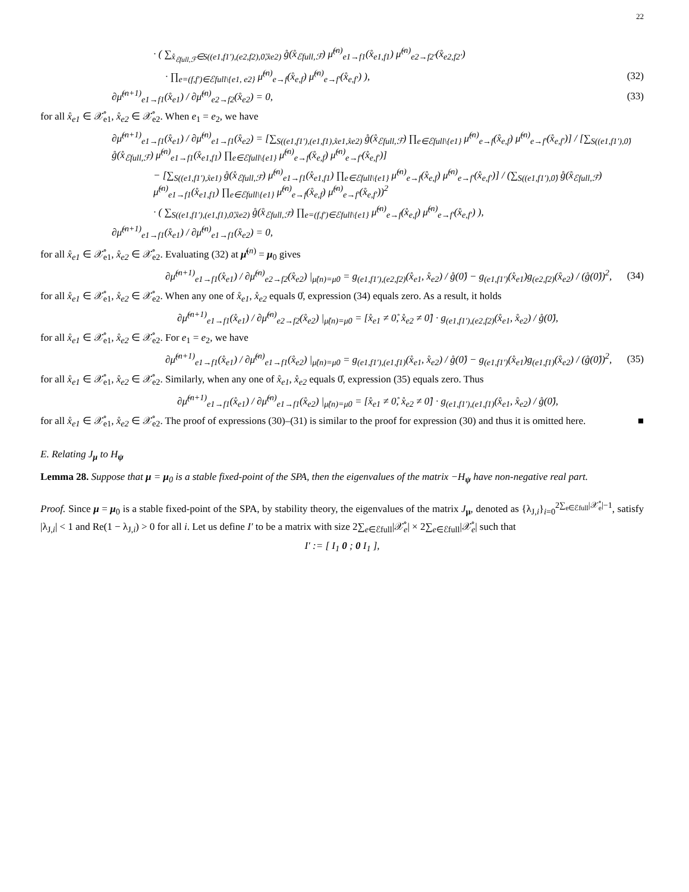22
· ( ∑<sub>x̊<sub>ℰfull,ℱ</sub>∈S((e1,f1′),(e2,f2),0̊,x̊e2)</sub> g̊(x̊<sub>ℰfull,ℱ</sub>) μ̊<sup>(n)</sup><sub>e1→f1</sub>(x̊<sub>e1,f1</sub>) μ̊<sup>(n)</sup><sub>e2→f2′</sub>(x̊<sub>e2,f2′</sub>)
· ∏<sub>e=(f,f′)∈ℰfull\{e1, e2}</sub> μ̊<sup>(n)</sup><sub>e→f</sub>(x̊<sub>e,f</sub>) μ̊<sup>(n)</sup><sub>e→f′</sub>(x̊<sub>e,f′</sub>) ), (32)
∂μ̊<sup>(n+1)</sup><sub>e1→f1</sub>(x̊<sub>e1</sub>) / ∂μ̊<sup>(n)</sup><sub>e2→f2</sub>(x̊<sub>e2</sub>) = 0, (33)
for all x̊<sub>e1</sub> ∈ 𝒳̊<sub>e1</sub>, x̊<sub>e2</sub> ∈ 𝒳̊<sub>e2</sub>. When e<sub>1</sub> = e<sub>2</sub>, we have
∂μ̊<sup>(n+1)</sup><sub>e1→f1</sub>(x̊<sub>e1</sub>) / ∂μ̊<sup>(n)</sup><sub>e1→f1</sub>(x̊<sub>e2</sub>) = [∑<sub>S((e1,f1′),(e1,f1),x̊e1,x̊e2)</sub> g̊(x̊<sub>ℰfull,ℱ</sub>) ∏<sub>e∈ℰfull\{e1}</sub> μ̊<sup>(n)</sup><sub>e→f</sub>(x̊<sub>e,f</sub>) μ̊<sup>(n)</sup><sub>e→f′</sub>(x̊<sub>e,f′</sub>)] / [∑<sub>S((e1,f1′),0̊)</sub> g̊(x̊<sub>ℰfull,ℱ</sub>) μ̊<sup>(n)</sup><sub>e1→f1</sub>(x̊<sub>e1,f1</sub>) ∏<sub>e∈ℰfull\{e1}</sub> μ̊<sup>(n)</sup><sub>e→f</sub>(x̊<sub>e,f</sub>) μ̊<sup>(n)</sup><sub>e→f′</sub>(x̊<sub>e,f′</sub>)]
− [∑<sub>S((e1,f1′),x̊e1)</sub> g̊(x̊<sub>ℰfull,ℱ</sub>) μ̊<sup>(n)</sup><sub>e1→f1</sub>(x̊<sub>e1,f1</sub>) ∏<sub>e∈ℰfull\{e1}</sub> μ̊<sup>(n)</sup><sub>e→f</sub>(x̊<sub>e,f</sub>) μ̊<sup>(n)</sup><sub>e→f′</sub>(x̊<sub>e,f′</sub>)] / (∑<sub>S((e1,f1′),0̊)</sub> g̊(x̊<sub>ℰfull,ℱ</sub>) μ̊<sup>(n)</sup><sub>e1→f1</sub>(x̊<sub>e1,f1</sub>) ∏<sub>e∈ℰfull\{e1}</sub> μ̊<sup>(n)</sup><sub>e→f</sub>(x̊<sub>e,f</sub>) μ̊<sup>(n)</sup><sub>e→f′</sub>(x̊<sub>e,f′</sub>))<sup>2</sup>
· ( ∑<sub>S((e1,f1′),(e1,f1),0̊,x̊e2)</sub> g̊(x̊<sub>ℰfull,ℱ</sub>) ∏<sub>e=(f,f′)∈ℰfull\{e1}</sub> μ̊<sup>(n)</sup><sub>e→f</sub>(x̊<sub>e,f</sub>) μ̊<sup>(n)</sup><sub>e→f′</sub>(x̊<sub>e,f′</sub>) ),
∂μ̊<sup>(n+1)</sup><sub>e1→f1</sub>(x̊<sub>e1</sub>) / ∂μ̊<sup>(n)</sup><sub>e1→f1</sub>(x̊<sub>e2</sub>) = 0,
for all x̊<sub>e1</sub> ∈ 𝒳̊<sub>e1</sub>, x̊<sub>e2</sub> ∈ 𝒳̊<sub>e2</sub>. Evaluating (32) at μ̊<sup>(n)</sup> = μ<sub>0</sub> gives
∂μ̊<sup>(n+1)</sup><sub>e1→f1</sub>(x̊<sub>e1</sub>) / ∂μ̊<sup>(n)</sup><sub>e2→f2</sub>(x̊<sub>e2</sub>) |<sub>μ̊(n)=μ0</sub> = g<sub>(e1,f1′),(e2,f2)</sub>(x̊<sub>e1</sub>, x̊<sub>e2</sub>) / g̊(0̊) − g<sub>(e1,f1′)</sub>(x̊<sub>e1</sub>)g<sub>(e2,f2)</sub>(x̊<sub>e2</sub>) / (g̊(0̊))<sup>2</sup>, (34)
for all x̊<sub>e1</sub> ∈ 𝒳̊<sub>e1</sub>, x̊<sub>e2</sub> ∈ 𝒳̊<sub>e2</sub>. When any one of x̊<sub>e1</sub>, x̊<sub>e2</sub> equals 0̊, expression (34) equals zero. As a result, it holds
∂μ̊<sup>(n+1)</sup><sub>e1→f1</sub>(x̊<sub>e1</sub>) / ∂μ̊<sup>(n)</sup><sub>e2→f2</sub>(x̊<sub>e2</sub>) |<sub>μ̊(n)=μ0</sub> = [x̊<sub>e1</sub> ≠ 0̊, x̊<sub>e2</sub> ≠ 0̊] · g<sub>(e1,f1′),(e2,f2)</sub>(x̊<sub>e1</sub>, x̊<sub>e2</sub>) / g̊(0̊),
for all x̊<sub>e1</sub> ∈ 𝒳̊<sub>e1</sub>, x̊<sub>e2</sub> ∈ 𝒳̊<sub>e2</sub>. For e<sub>1</sub> = e<sub>2</sub>, we have
∂μ̊<sup>(n+1)</sup><sub>e1→f1</sub>(x̊<sub>e1</sub>) / ∂μ̊<sup>(n)</sup><sub>e1→f1</sub>(x̊<sub>e2</sub>) |<sub>μ̊(n)=μ0</sub> = g<sub>(e1,f1′),(e1,f1)</sub>(x̊<sub>e1</sub>, x̊<sub>e2</sub>) / g̊(0̊) − g<sub>(e1,f1′)</sub>(x̊<sub>e1</sub>)g<sub>(e1,f1)</sub>(x̊<sub>e2</sub>) / (g̊(0̊))<sup>2</sup>, (35)
for all x̊<sub>e1</sub> ∈ 𝒳̊<sub>e1</sub>, x̊<sub>e2</sub> ∈ 𝒳̊<sub>e2</sub>. Similarly, when any one of x̊<sub>e1</sub>, x̊<sub>e2</sub> equals 0̊, expression (35) equals zero. Thus
∂μ̊<sup>(n+1)</sup><sub>e1→f1</sub>(x̊<sub>e1</sub>) / ∂μ̊<sup>(n)</sup><sub>e1→f1</sub>(x̊<sub>e2</sub>) |<sub>μ̊(n)=μ0</sub> = [x̊<sub>e1</sub> ≠ 0̊, x̊<sub>e2</sub> ≠ 0̊] · g<sub>(e1,f1′),(e1,f1)</sub>(x̊<sub>e1</sub>, x̊<sub>e2</sub>) / g̊(0̊),
for all x̊<sub>e1</sub> ∈ 𝒳̊<sub>e1</sub>, x̊<sub>e2</sub> ∈ 𝒳̊<sub>e2</sub>. The proof of expressions (30)–(31) is similar to the proof for expression (30) and thus it is omitted here. ■
E. Relating J<sub>μ</sub> to H<sub>ψ</sub>
Lemma 28. Suppose that μ = μ<sub>0</sub> is a stable fixed-point of the SPA, then the eigenvalues of the matrix −H<sub>ψ</sub> have non-negative real part.
Proof. Since μ = μ<sub>0</sub> is a stable fixed-point of the SPA, by stability theory, the eigenvalues of the matrix J<sub>μ</sub>, denoted as {λ<sub>J,i</sub>}<sub>i=0</sub><sup>2∑<sub>e∈ℰfull</sub>|𝒳̊<sub>e</sub>|−1</sup>, satisfy |λ<sub>J,i</sub>| < 1 and Re(1 − λ<sub>J,i</sub>) > 0 for all i. Let us define I′ to be a matrix with size 2∑<sub>e∈ℰfull</sub>|𝒳̊<sub>e</sub>| × 2∑<sub>e∈ℰfull</sub>|𝒳̊<sub>e</sub>| such that
I′ := [ I<sub>1</sub> 0 ; 0 I<sub>1</sub> ],